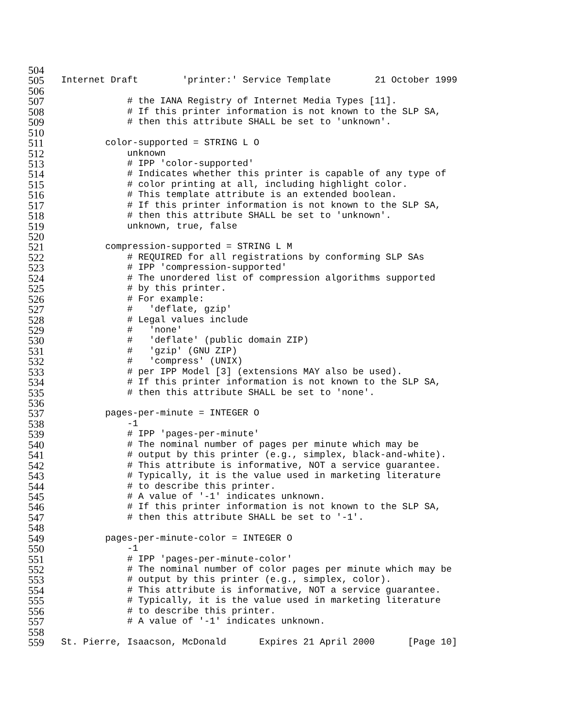504
505 Internet Draft 'printer:' Service Template 21 October 1999
506
507 # the IANA Registry of Internet Media Types [11].
508 # If this printer information is not known to the SLP SA,
509 # then this attribute SHALL be set to 'unknown'.
510
511 color-supported = STRING L O
512 unknown
513 # IPP 'color-supported'
514 # Indicates whether this printer is capable of any type of
515 # color printing at all, including highlight color.
516 # This template attribute is an extended boolean.
517 # If this printer information is not known to the SLP SA,
518 # then this attribute SHALL be set to 'unknown'.
519 unknown, true, false
520
521 compression-supported = STRING L M
522 # REQUIRED for all registrations by conforming SLP SAs
523 # IPP 'compression-supported'
524 # The unordered list of compression algorithms supported
525 # by this printer.
526 # For example:
527 # 'deflate, gzip'
528 # Legal values include
529 # 'none'
530 # 'deflate' (public domain ZIP)
531 # 'gzip' (GNU ZIP)
532 # 'compress' (UNIX)
533 # per IPP Model [3] (extensions MAY also be used).
534 # If this printer information is not known to the SLP SA,
535 # then this attribute SHALL be set to 'none'.
536
537 pages-per-minute = INTEGER O
538 -1
539 # IPP 'pages-per-minute'
540 # The nominal number of pages per minute which may be
541 # output by this printer (e.g., simplex, black-and-white).
542 # This attribute is informative, NOT a service guarantee.
543 # Typically, it is the value used in marketing literature
544 # to describe this printer.
545 # A value of '-1' indicates unknown.
546 # If this printer information is not known to the SLP SA,
547 # then this attribute SHALL be set to '-1'.
548
549 pages-per-minute-color = INTEGER O
550 -1
551 # IPP 'pages-per-minute-color'
552 # The nominal number of color pages per minute which may be
553 # output by this printer (e.g., simplex, color).
554 # This attribute is informative, NOT a service guarantee.
555 # Typically, it is the value used in marketing literature
556 # to describe this printer.
557 # A value of '-1' indicates unknown.
558
559 St. Pierre, Isaacson, McDonald Expires 21 April 2000 [Page 10]